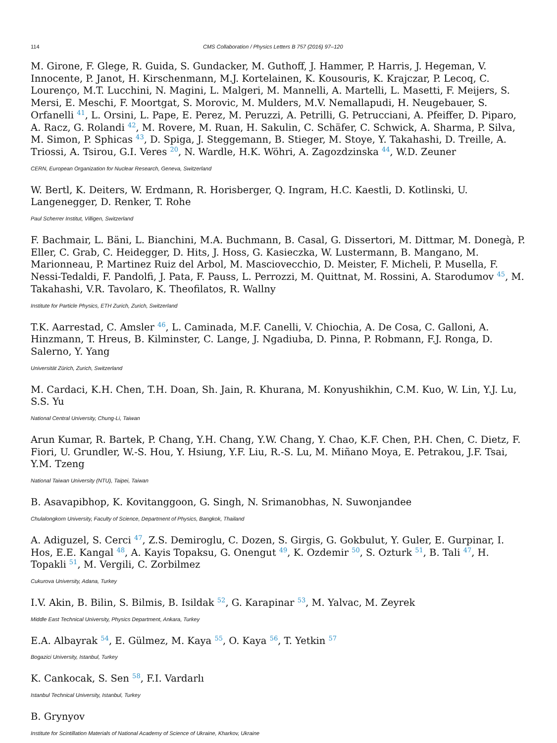114 CMS Collaboration / Physics Letters B 757 (2016) 97–120
M. Girone, F. Glege, R. Guida, S. Gundacker, M. Guthoff, J. Hammer, P. Harris, J. Hegeman, V. Innocente, P. Janot, H. Kirschenmann, M.J. Kortelainen, K. Kousouris, K. Krajczar, P. Lecoq, C. Lourenço, M.T. Lucchini, N. Magini, L. Malgeri, M. Mannelli, A. Martelli, L. Masetti, F. Meijers, S. Mersi, E. Meschi, F. Moortgat, S. Morovic, M. Mulders, M.V. Nemallapudi, H. Neugebauer, S. Orfanelli <sup>41</sup>, L. Orsini, L. Pape, E. Perez, M. Peruzzi, A. Petrilli, G. Petrucciani, A. Pfeiffer, D. Piparo, A. Racz, G. Rolandi <sup>42</sup>, M. Rovere, M. Ruan, H. Sakulin, C. Schäfer, C. Schwick, A. Sharma, P. Silva, M. Simon, P. Sphicas <sup>43</sup>, D. Spiga, J. Steggemann, B. Stieger, M. Stoye, Y. Takahashi, D. Treille, A. Triossi, A. Tsirou, G.I. Veres <sup>20</sup>, N. Wardle, H.K. Wöhri, A. Zagozdzinska <sup>44</sup>, W.D. Zeuner
CERN, European Organization for Nuclear Research, Geneva, Switzerland
W. Bertl, K. Deiters, W. Erdmann, R. Horisberger, Q. Ingram, H.C. Kaestli, D. Kotlinski, U. Langenegger, D. Renker, T. Rohe
Paul Scherrer Institut, Villigen, Switzerland
F. Bachmair, L. Bäni, L. Bianchini, M.A. Buchmann, B. Casal, G. Dissertori, M. Dittmar, M. Donegà, P. Eller, C. Grab, C. Heidegger, D. Hits, J. Hoss, G. Kasieczka, W. Lustermann, B. Mangano, M. Marionneau, P. Martinez Ruiz del Arbol, M. Masciovecchio, D. Meister, F. Micheli, P. Musella, F. Nessi-Tedaldi, F. Pandolfi, J. Pata, F. Pauss, L. Perrozzi, M. Quittnat, M. Rossini, A. Starodumov <sup>45</sup>, M. Takahashi, V.R. Tavolaro, K. Theofilatos, R. Wallny
Institute for Particle Physics, ETH Zurich, Zurich, Switzerland
T.K. Aarrestad, C. Amsler <sup>46</sup>, L. Caminada, M.F. Canelli, V. Chiochia, A. De Cosa, C. Galloni, A. Hinzmann, T. Hreus, B. Kilminster, C. Lange, J. Ngadiuba, D. Pinna, P. Robmann, F.J. Ronga, D. Salerno, Y. Yang
Universität Zürich, Zurich, Switzerland
M. Cardaci, K.H. Chen, T.H. Doan, Sh. Jain, R. Khurana, M. Konyushikhin, C.M. Kuo, W. Lin, Y.J. Lu, S.S. Yu
National Central University, Chung-Li, Taiwan
Arun Kumar, R. Bartek, P. Chang, Y.H. Chang, Y.W. Chang, Y. Chao, K.F. Chen, P.H. Chen, C. Dietz, F. Fiori, U. Grundler, W.-S. Hou, Y. Hsiung, Y.F. Liu, R.-S. Lu, M. Miñano Moya, E. Petrakou, J.F. Tsai, Y.M. Tzeng
National Taiwan University (NTU), Taipei, Taiwan
B. Asavapibhop, K. Kovitanggoon, G. Singh, N. Srimanobhas, N. Suwonjandee
Chulalongkorn University, Faculty of Science, Department of Physics, Bangkok, Thailand
A. Adiguzel, S. Cerci <sup>47</sup>, Z.S. Demiroglu, C. Dozen, S. Girgis, G. Gokbulut, Y. Guler, E. Gurpinar, I. Hos, E.E. Kangal <sup>48</sup>, A. Kayis Topaksu, G. Onengut <sup>49</sup>, K. Ozdemir <sup>50</sup>, S. Ozturk <sup>51</sup>, B. Tali <sup>47</sup>, H. Topakli <sup>51</sup>, M. Vergili, C. Zorbilmez
Cukurova University, Adana, Turkey
I.V. Akin, B. Bilin, S. Bilmis, B. Isildak <sup>52</sup>, G. Karapinar <sup>53</sup>, M. Yalvac, M. Zeyrek
Middle East Technical University, Physics Department, Ankara, Turkey
E.A. Albayrak <sup>54</sup>, E. Gülmez, M. Kaya <sup>55</sup>, O. Kaya <sup>56</sup>, T. Yetkin <sup>57</sup>
Bogazici University, Istanbul, Turkey
K. Cankocak, S. Sen <sup>58</sup>, F.I. Vardarlı
Istanbul Technical University, Istanbul, Turkey
B. Grynyov
Institute for Scintillation Materials of National Academy of Science of Ukraine, Kharkov, Ukraine